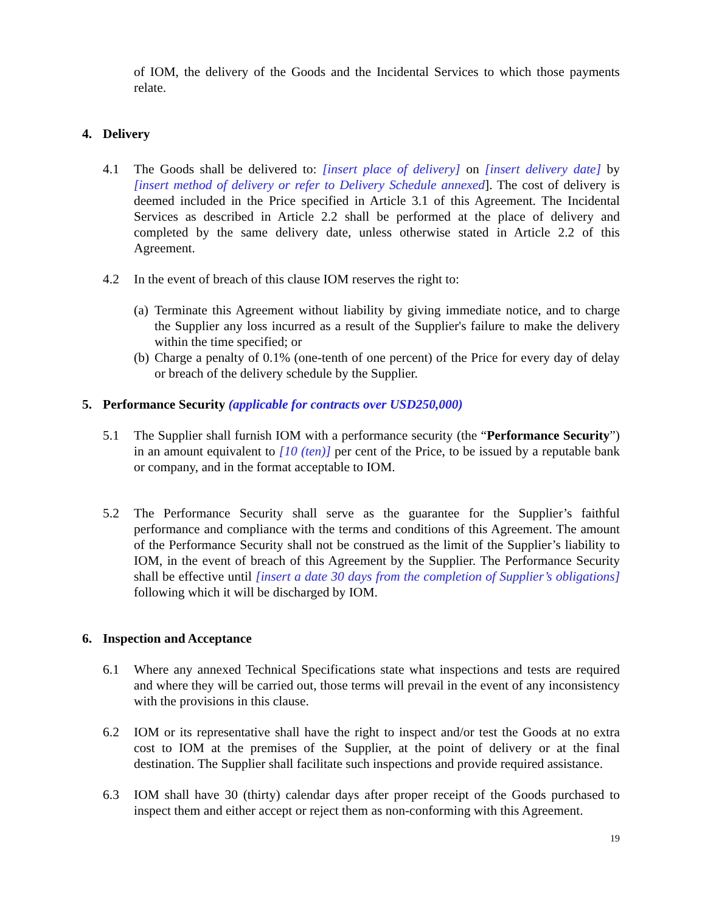of IOM, the delivery of the Goods and the Incidental Services to which those payments relate.
4. Delivery
4.1 The Goods shall be delivered to: [insert place of delivery] on [insert delivery date] by [insert method of delivery or refer to Delivery Schedule annexed]. The cost of delivery is deemed included in the Price specified in Article 3.1 of this Agreement. The Incidental Services as described in Article 2.2 shall be performed at the place of delivery and completed by the same delivery date, unless otherwise stated in Article 2.2 of this Agreement.
4.2 In the event of breach of this clause IOM reserves the right to:
(a)
Terminate this Agreement without liability by giving immediate notice, and to charge the Supplier any loss incurred as a result of the Supplier's failure to make the delivery within the time specified; or
(b)
Charge a penalty of 0.1% (one-tenth of one percent) of the Price for every day of delay or breach of the delivery schedule by the Supplier.
5. Performance Security (applicable for contracts over USD250,000)
5.1 The Supplier shall furnish IOM with a performance security (the “Performance Security”) in an amount equivalent to [10 (ten)] per cent of the Price, to be issued by a reputable bank or company, and in the format acceptable to IOM.
5.2 The Performance Security shall serve as the guarantee for the Supplier’s faithful performance and compliance with the terms and conditions of this Agreement. The amount of the Performance Security shall not be construed as the limit of the Supplier’s liability to IOM, in the event of breach of this Agreement by the Supplier. The Performance Security shall be effective until [insert a date 30 days from the completion of Supplier’s obligations] following which it will be discharged by IOM.
6. Inspection and Acceptance
6.1 Where any annexed Technical Specifications state what inspections and tests are required and where they will be carried out, those terms will prevail in the event of any inconsistency with the provisions in this clause.
6.2 IOM or its representative shall have the right to inspect and/or test the Goods at no extra cost to IOM at the premises of the Supplier, at the point of delivery or at the final destination. The Supplier shall facilitate such inspections and provide required assistance.
6.3 IOM shall have 30 (thirty) calendar days after proper receipt of the Goods purchased to inspect them and either accept or reject them as non-conforming with this Agreement.
19